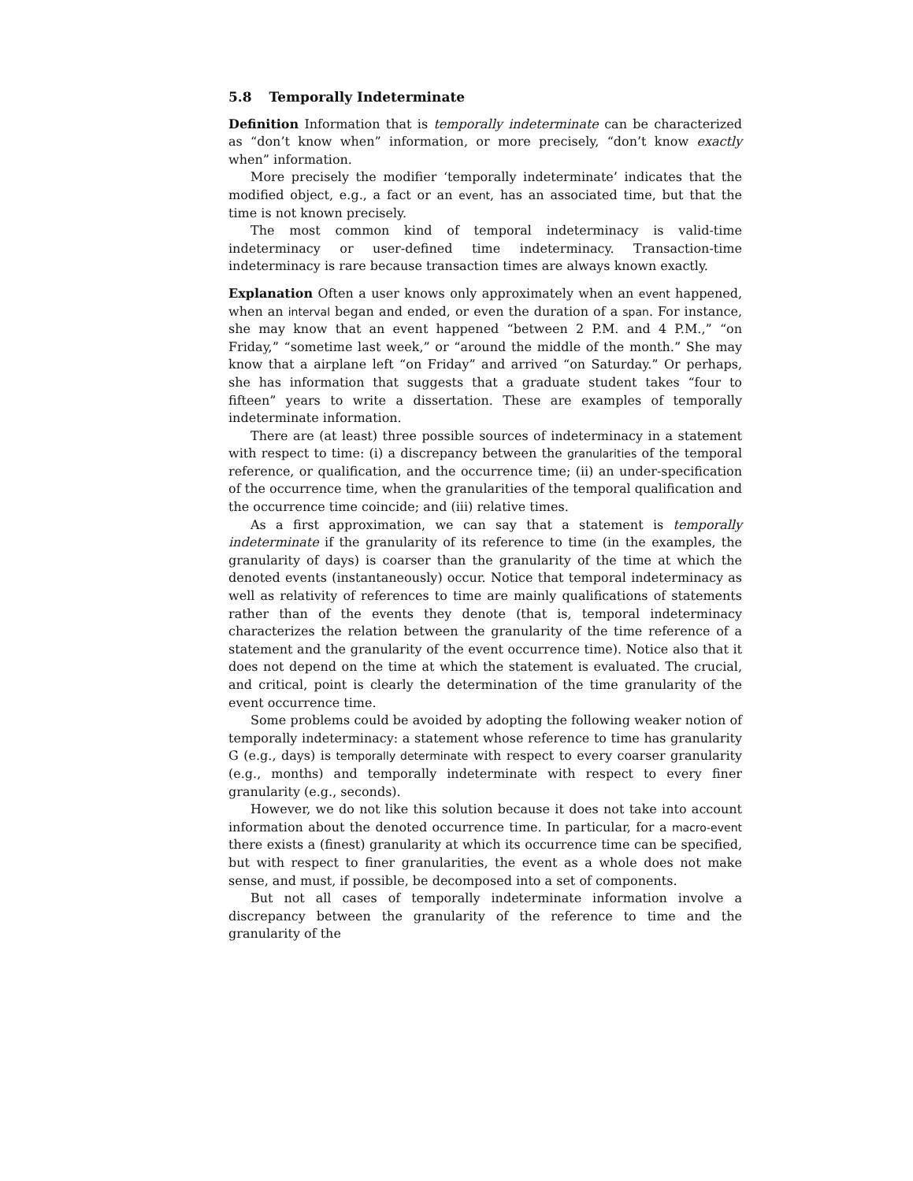5.8 Temporally Indeterminate
Definition Information that is temporally indeterminate can be characterized as “don’t know when” information, or more precisely, “don’t know exactly when” information.
More precisely the modifier ‘temporally indeterminate’ indicates that the modified object, e.g., a fact or an event, has an associated time, but that the time is not known precisely.
The most common kind of temporal indeterminacy is valid-time indeterminacy or user-defined time indeterminacy. Transaction-time indeterminacy is rare because transaction times are always known exactly.
Explanation Often a user knows only approximately when an event happened, when an interval began and ended, or even the duration of a span. For instance, she may know that an event happened “between 2 P.M. and 4 P.M.,” “on Friday,” “sometime last week,” or “around the middle of the month.” She may know that a airplane left “on Friday” and arrived “on Saturday.” Or perhaps, she has information that suggests that a graduate student takes “four to fifteen” years to write a dissertation. These are examples of temporally indeterminate information.
There are (at least) three possible sources of indeterminacy in a statement with respect to time: (i) a discrepancy between the granularities of the temporal reference, or qualification, and the occurrence time; (ii) an under-specification of the occurrence time, when the granularities of the temporal qualification and the occurrence time coincide; and (iii) relative times.
As a first approximation, we can say that a statement is temporally indeterminate if the granularity of its reference to time (in the examples, the granularity of days) is coarser than the granularity of the time at which the denoted events (instantaneously) occur. Notice that temporal indeterminacy as well as relativity of references to time are mainly qualifications of statements rather than of the events they denote (that is, temporal indeterminacy characterizes the relation between the granularity of the time reference of a statement and the granularity of the event occurrence time). Notice also that it does not depend on the time at which the statement is evaluated. The crucial, and critical, point is clearly the determination of the time granularity of the event occurrence time.
Some problems could be avoided by adopting the following weaker notion of temporally indeterminacy: a statement whose reference to time has granularity G (e.g., days) is temporally determinate with respect to every coarser granularity (e.g., months) and temporally indeterminate with respect to every finer granularity (e.g., seconds).
However, we do not like this solution because it does not take into account information about the denoted occurrence time. In particular, for a macro-event there exists a (finest) granularity at which its occurrence time can be specified, but with respect to finer granularities, the event as a whole does not make sense, and must, if possible, be decomposed into a set of components.
But not all cases of temporally indeterminate information involve a discrepancy between the granularity of the reference to time and the granularity of the